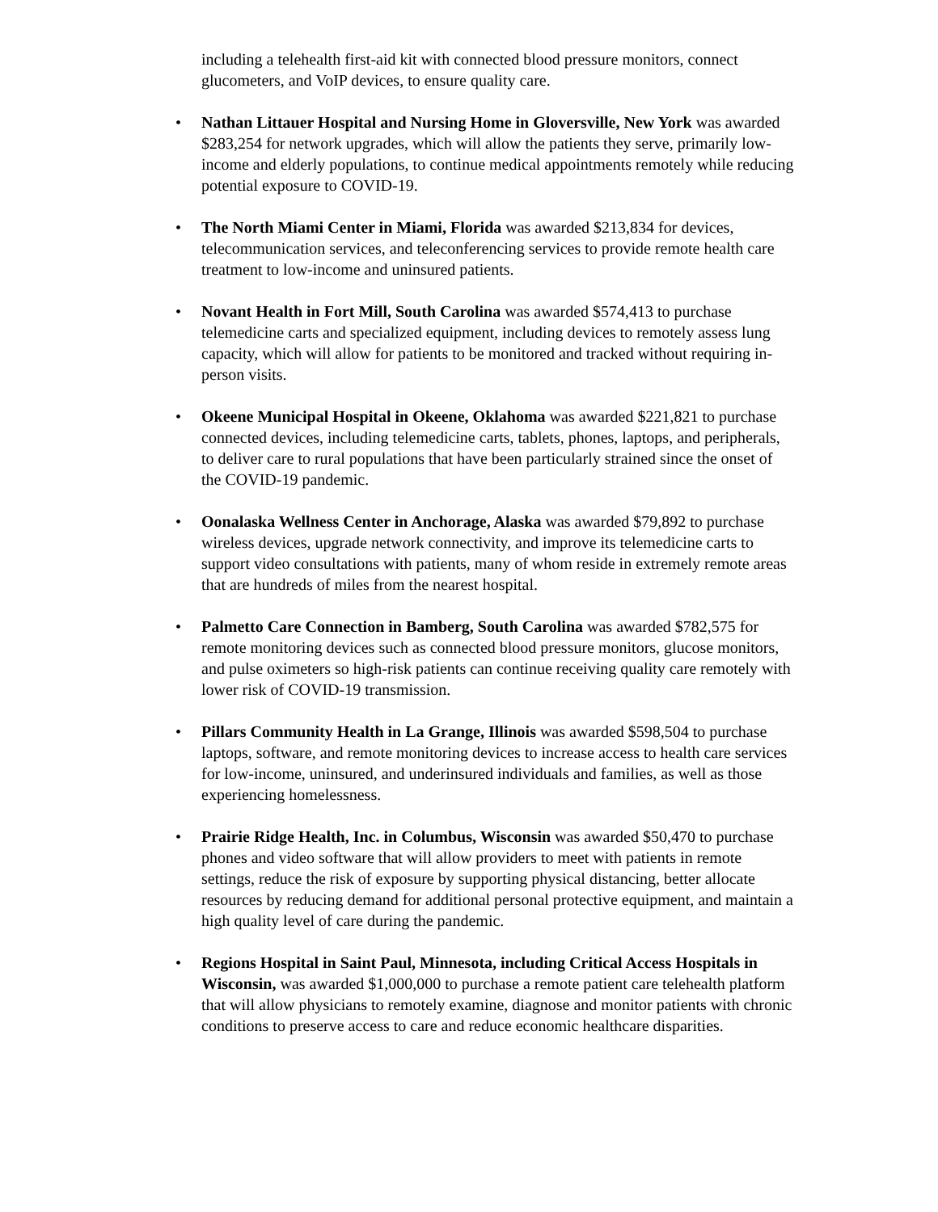including a telehealth first-aid kit with connected blood pressure monitors, connect glucometers, and VoIP devices, to ensure quality care.
• Nathan Littauer Hospital and Nursing Home in Gloversville, New York was awarded $283,254 for network upgrades, which will allow the patients they serve, primarily low-income and elderly populations, to continue medical appointments remotely while reducing potential exposure to COVID-19.
• The North Miami Center in Miami, Florida was awarded $213,834 for devices, telecommunication services, and teleconferencing services to provide remote health care treatment to low-income and uninsured patients.
• Novant Health in Fort Mill, South Carolina was awarded $574,413 to purchase telemedicine carts and specialized equipment, including devices to remotely assess lung capacity, which will allow for patients to be monitored and tracked without requiring in-person visits.
• Okeene Municipal Hospital in Okeene, Oklahoma was awarded $221,821 to purchase connected devices, including telemedicine carts, tablets, phones, laptops, and peripherals, to deliver care to rural populations that have been particularly strained since the onset of the COVID-19 pandemic.
• Oonalaska Wellness Center in Anchorage, Alaska was awarded $79,892 to purchase wireless devices, upgrade network connectivity, and improve its telemedicine carts to support video consultations with patients, many of whom reside in extremely remote areas that are hundreds of miles from the nearest hospital.
• Palmetto Care Connection in Bamberg, South Carolina was awarded $782,575 for remote monitoring devices such as connected blood pressure monitors, glucose monitors, and pulse oximeters so high-risk patients can continue receiving quality care remotely with lower risk of COVID-19 transmission.
• Pillars Community Health in La Grange, Illinois was awarded $598,504 to purchase laptops, software, and remote monitoring devices to increase access to health care services for low-income, uninsured, and underinsured individuals and families, as well as those experiencing homelessness.
• Prairie Ridge Health, Inc. in Columbus, Wisconsin was awarded $50,470 to purchase phones and video software that will allow providers to meet with patients in remote settings, reduce the risk of exposure by supporting physical distancing, better allocate resources by reducing demand for additional personal protective equipment, and maintain a high quality level of care during the pandemic.
• Regions Hospital in Saint Paul, Minnesota, including Critical Access Hospitals in Wisconsin, was awarded $1,000,000 to purchase a remote patient care telehealth platform that will allow physicians to remotely examine, diagnose and monitor patients with chronic conditions to preserve access to care and reduce economic healthcare disparities.